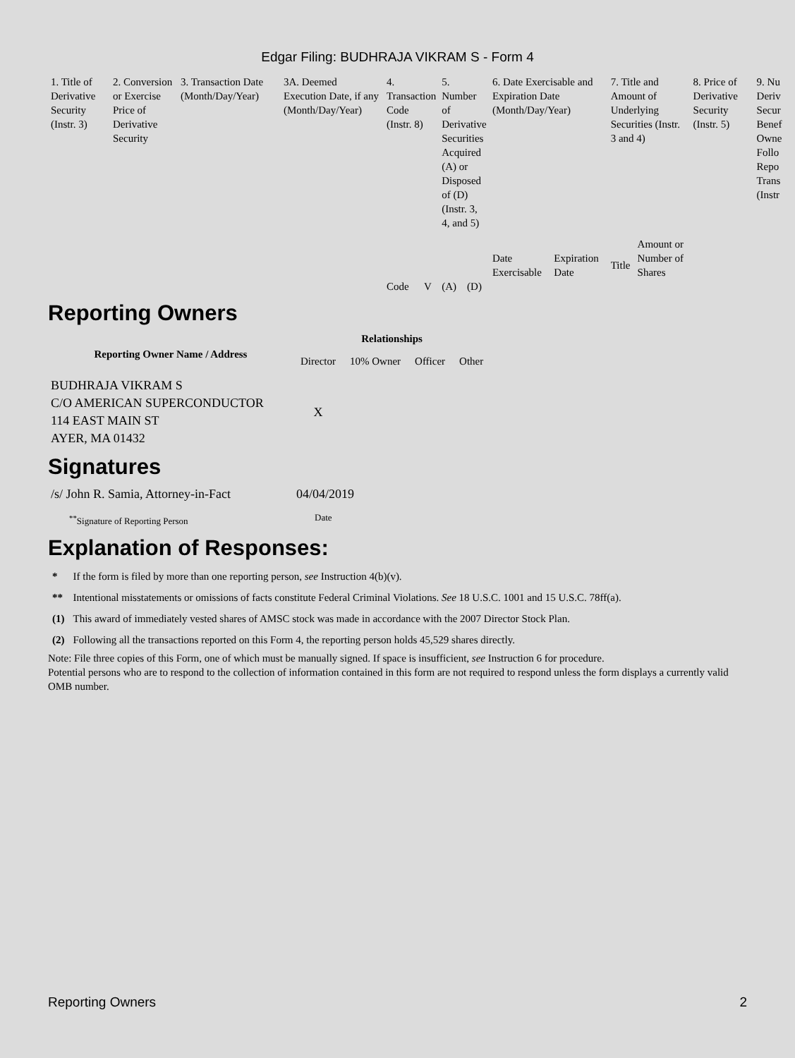Edgar Filing: BUDHRAJA VIKRAM S - Form 4
| 1. Title of Derivative Security (Instr. 3) | 2. Conversion or Exercise Price of Derivative Security | 3. Transaction Date (Month/Day/Year) | 3A. Deemed Execution Date, if any (Month/Day/Year) | 4. Transaction Code (Instr. 8) | | 5. Number of Derivative Securities Acquired (A) or Disposed of (D) (Instr. 3, 4, and 5) | | 6. Date Exercisable and Expiration Date (Month/Day/Year) | | 7. Title and Amount of Underlying Securities (Instr. 3 and 4) | | 8. Price of Derivative Security (Instr. 5) | 9. Nu Deriv Secur Benef Owne Follo Repo Trans (Instr |
| --- | --- | --- | --- | --- | --- | --- | --- | --- | --- | --- | --- | --- | --- |
| | | | | | | | | Date Exercisable | Expiration Date | Title | Amount or Number of Shares | | |
| | | | | Code | V | (A) | (D) | | | | | | |
Reporting Owners
| Reporting Owner Name / Address | Relationships | | | |
| --- | --- | --- | --- | --- |
| | Director | 10% Owner | Officer | Other |
| BUDHRAJA VIKRAM S C/O AMERICAN SUPERCONDUCTOR 114 EAST MAIN ST AYER, MA 01432 | X | | | |
Signatures
| /s/ John R. Samia, Attorney-in-Fact | 04/04/2019 |
| <sup>**</sup> Signature of Reporting Person | Date |
Explanation of Responses:
| * | If the form is filed by more than one reporting person, see Instruction 4(b)(v). |
| ** | Intentional misstatements or omissions of facts constitute Federal Criminal Violations. See 18 U.S.C. 1001 and 15 U.S.C. 78ff(a). |
| (1) | This award of immediately vested shares of AMSC stock was made in accordance with the 2007 Director Stock Plan. |
| (2) | Following all the transactions reported on this Form 4, the reporting person holds 45,529 shares directly. |
Note: File three copies of this Form, one of which must be manually signed. If space is insufficient, see Instruction 6 for procedure.
Potential persons who are to respond to the collection of information contained in this form are not required to respond unless the form displays a currently valid OMB number.
Reporting Owners 2